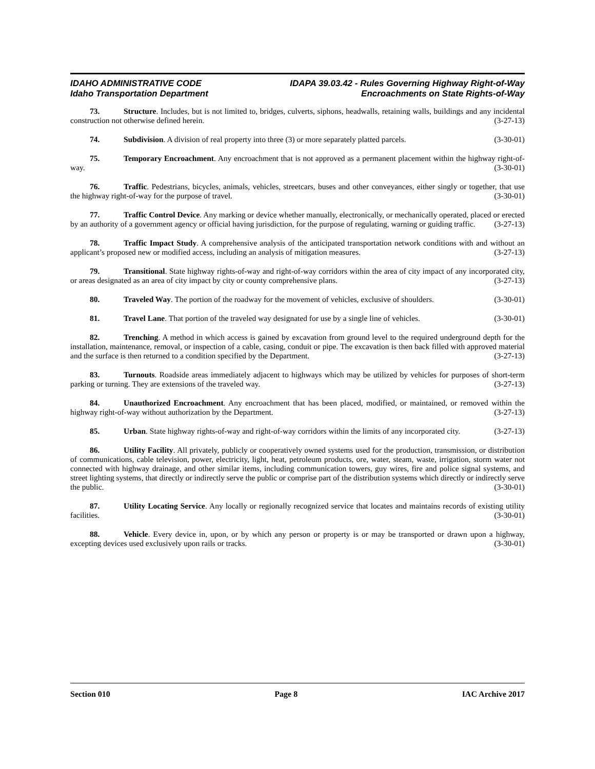IDAHO ADMINISTRATIVE CODE
Idaho Transportation Department
IDAPA 39.03.42 - Rules Governing Highway Right-of-Way
Encroachments on State Rights-of-Way
73. Structure. Includes, but is not limited to, bridges, culverts, siphons, headwalls, retaining walls, buildings and any incidental construction not otherwise defined herein. (3-27-13)
74. Subdivision. A division of real property into three (3) or more separately platted parcels. (3-30-01)
75. Temporary Encroachment. Any encroachment that is not approved as a permanent placement within the highway right-of-way. (3-30-01)
76. Traffic. Pedestrians, bicycles, animals, vehicles, streetcars, buses and other conveyances, either singly or together, that use the highway right-of-way for the purpose of travel. (3-30-01)
77. Traffic Control Device. Any marking or device whether manually, electronically, or mechanically operated, placed or erected by an authority of a government agency or official having jurisdiction, for the purpose of regulating, warning or guiding traffic. (3-27-13)
78. Traffic Impact Study. A comprehensive analysis of the anticipated transportation network conditions with and without an applicant’s proposed new or modified access, including an analysis of mitigation measures. (3-27-13)
79. Transitional. State highway rights-of-way and right-of-way corridors within the area of city impact of any incorporated city, or areas designated as an area of city impact by city or county comprehensive plans. (3-27-13)
80. Traveled Way. The portion of the roadway for the movement of vehicles, exclusive of shoulders. (3-30-01)
81. Travel Lane. That portion of the traveled way designated for use by a single line of vehicles. (3-30-01)
82. Trenching. A method in which access is gained by excavation from ground level to the required underground depth for the installation, maintenance, removal, or inspection of a cable, casing, conduit or pipe. The excavation is then back filled with approved material and the surface is then returned to a condition specified by the Department. (3-27-13)
83. Turnouts. Roadside areas immediately adjacent to highways which may be utilized by vehicles for purposes of short-term parking or turning. They are extensions of the traveled way. (3-27-13)
84. Unauthorized Encroachment. Any encroachment that has been placed, modified, or maintained, or removed within the highway right-of-way without authorization by the Department. (3-27-13)
85. Urban. State highway rights-of-way and right-of-way corridors within the limits of any incorporated city. (3-27-13)
86. Utility Facility. All privately, publicly or cooperatively owned systems used for the production, transmission, or distribution of communications, cable television, power, electricity, light, heat, petroleum products, ore, water, steam, waste, irrigation, storm water not connected with highway drainage, and other similar items, including communication towers, guy wires, fire and police signal systems, and street lighting systems, that directly or indirectly serve the public or comprise part of the distribution systems which directly or indirectly serve the public. (3-30-01)
87. Utility Locating Service. Any locally or regionally recognized service that locates and maintains records of existing utility facilities. (3-30-01)
88. Vehicle. Every device in, upon, or by which any person or property is or may be transported or drawn upon a highway, excepting devices used exclusively upon rails or tracks. (3-30-01)
Section 010 Page 8 IAC Archive 2017